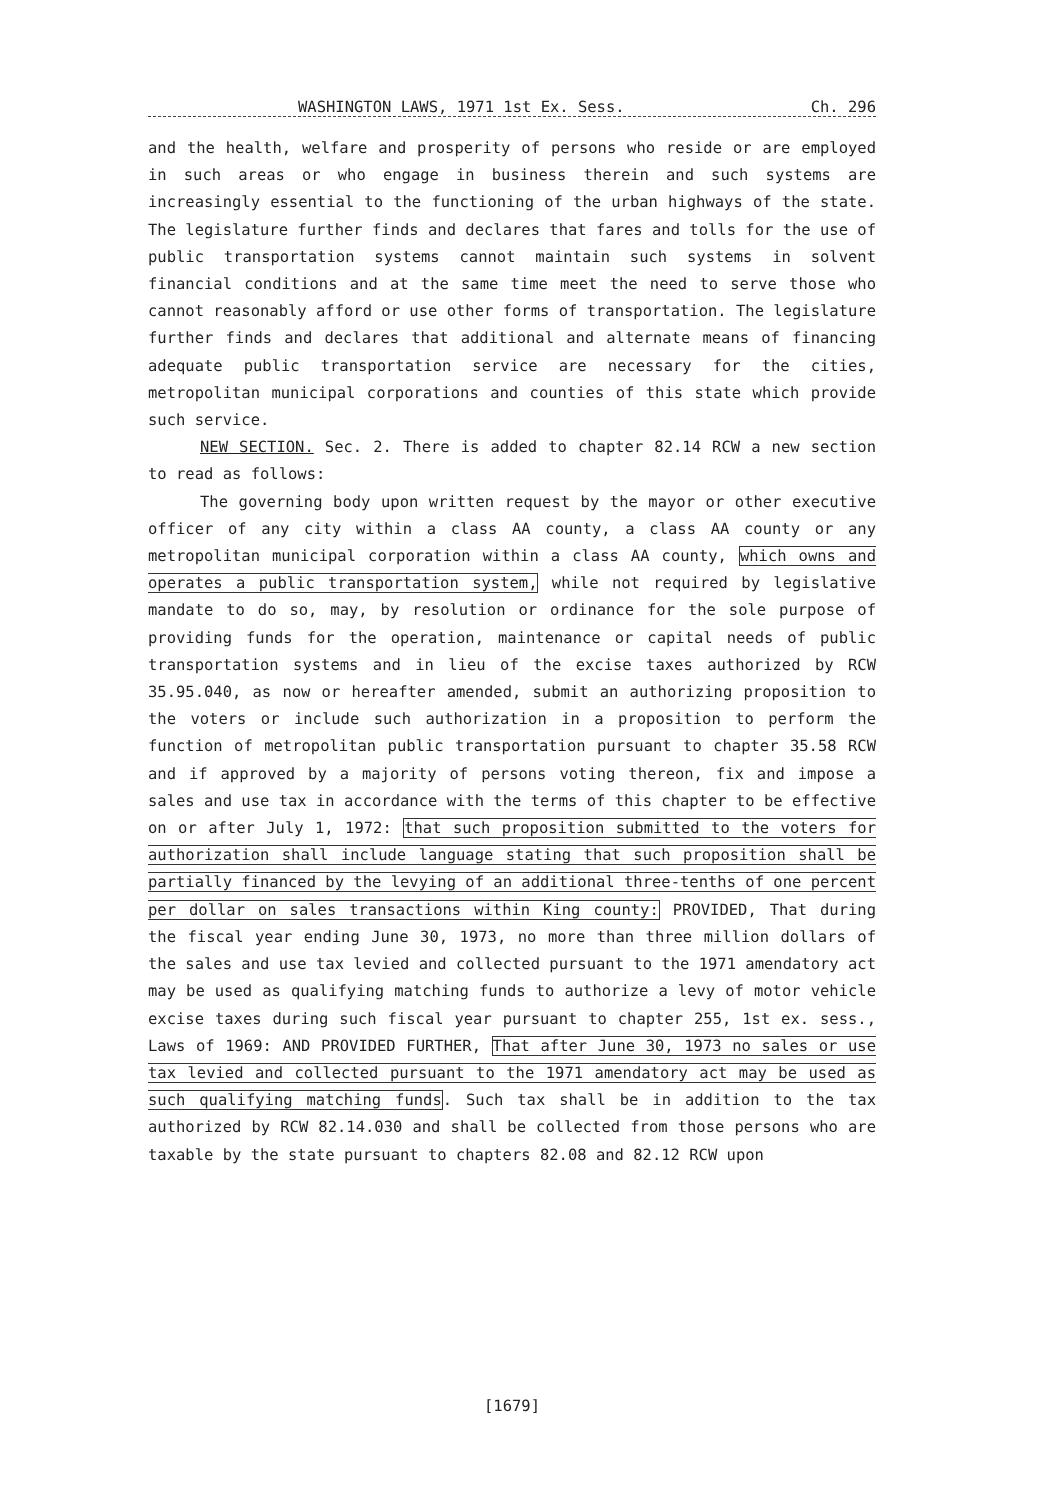WASHINGTON LAWS, 1971 1st Ex. Sess. Ch. 296
and the health, welfare and prosperity of persons who reside or are employed in such areas or who engage in business therein and such systems are increasingly essential to the functioning of the urban highways of the state. The legislature further finds and declares that fares and tolls for the use of public transportation systems cannot maintain such systems in solvent financial conditions and at the same time meet the need to serve those who cannot reasonably afford or use other forms of transportation. The legislature further finds and declares that additional and alternate means of financing adequate public transportation service are necessary for the cities, metropolitan municipal corporations and counties of this state which provide such service.
NEW SECTION. Sec. 2. There is added to chapter 82.14 RCW a new section to read as follows:
The governing body upon written request by the mayor or other executive officer of any city within a class AA county, a class AA county or any metropolitan municipal corporation within a class AA county, which owns and operates a public transportation system, while not required by legislative mandate to do so, may, by resolution or ordinance for the sole purpose of providing funds for the operation, maintenance or capital needs of public transportation systems and in lieu of the excise taxes authorized by RCW 35.95.040, as now or hereafter amended, submit an authorizing proposition to the voters or include such authorization in a proposition to perform the function of metropolitan public transportation pursuant to chapter 35.58 RCW and if approved by a majority of persons voting thereon, fix and impose a sales and use tax in accordance with the terms of this chapter to be effective on or after July 1, 1972: that such proposition submitted to the voters for authorization shall include language stating that such proposition shall be partially financed by the levying of an additional three-tenths of one percent per dollar on sales transactions within King county: PROVIDED, That during the fiscal year ending June 30, 1973, no more than three million dollars of the sales and use tax levied and collected pursuant to the 1971 amendatory act may be used as qualifying matching funds to authorize a levy of motor vehicle excise taxes during such fiscal year pursuant to chapter 255, 1st ex. sess., Laws of 1969: AND PROVIDED FURTHER, That after June 30, 1973 no sales or use tax levied and collected pursuant to the 1971 amendatory act may be used as such qualifying matching funds. Such tax shall be in addition to the tax authorized by RCW 82.14.030 and shall be collected from those persons who are taxable by the state pursuant to chapters 82.08 and 82.12 RCW upon
[1679]